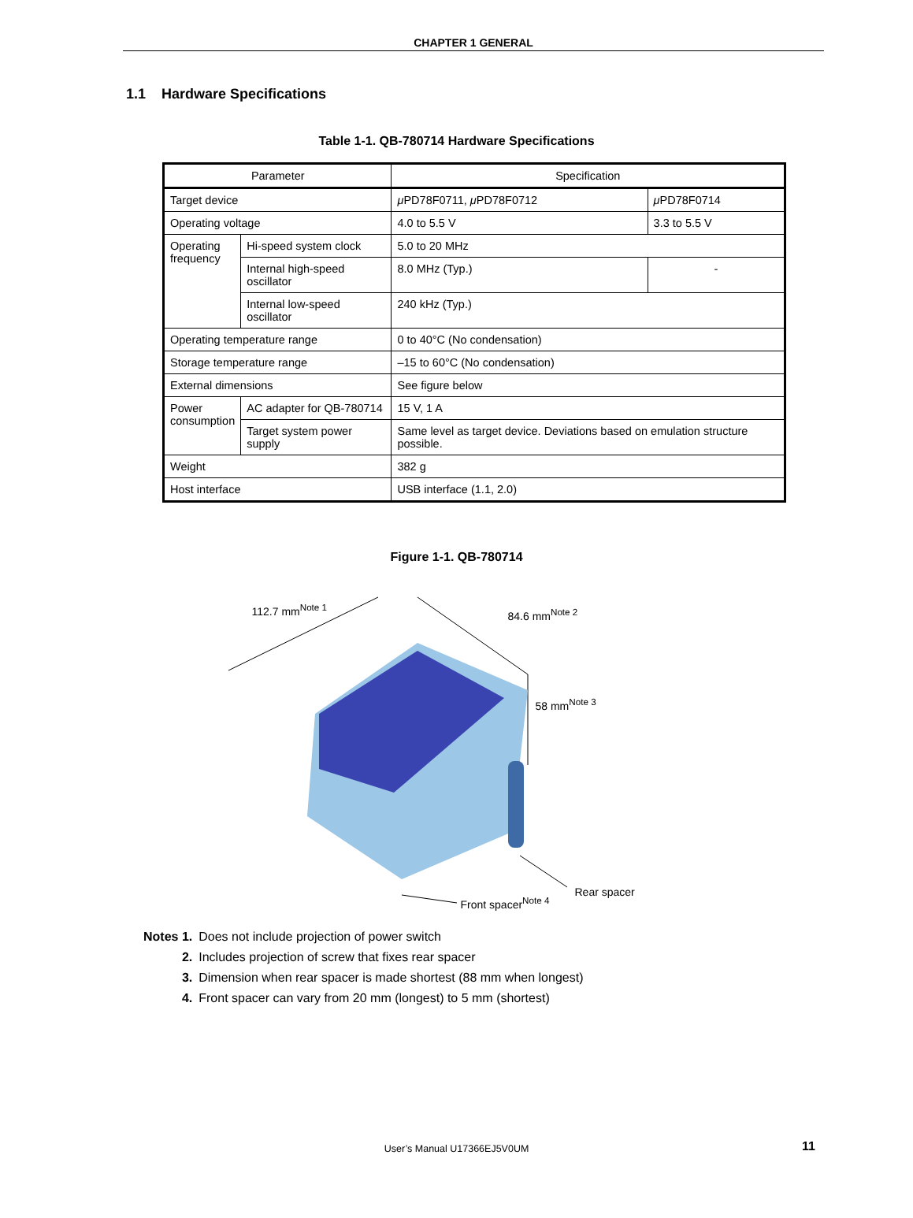CHAPTER 1 GENERAL
1.1 Hardware Specifications
Table 1-1. QB-780714 Hardware Specifications
| Parameter | | Specification | |
| --- | --- | --- | --- |
| Target device | | μ PD78F0711, μ PD78F0712 | μ PD78F0714 |
| Operating voltage | | 4.0 to 5.5 V | 3.3 to 5.5 V |
| Operating frequency | Hi-speed system clock | 5.0 to 20 MHz | |
| | Internal high-speed oscillator | 8.0 MHz (Typ.) | - |
| | Internal low-speed oscillator | 240 kHz (Typ.) | |
| Operating temperature range | | 0 to 40°C (No condensation) | |
| Storage temperature range | | –15 to 60°C (No condensation) | |
| External dimensions | | See figure below | |
| Power consumption | AC adapter for QB-780714 | 15 V, 1 A | |
| | Target system power supply | Same level as target device. Deviations based on emulation structure possible. | |
| Weight | | 382 g | |
| Host interface | | USB interface (1.1, 2.0) | |
Figure 1-1. QB-780714
112.7 mm<sup>Note 1</sup> 84.6 mm<sup>Note 2</sup>
58 mm<sup>Note 3</sup>
Front spacer<sup>Note 4</sup>
Rear spacer
| Notes 1. | Does not include projection of power switch |
| 2. | Includes projection of screw that fixes rear spacer |
| 3. | Dimension when rear spacer is made shortest (88 mm when longest) |
| 4. | Front spacer can vary from 20 mm (longest) to 5 mm (shortest) |
User’s Manual U17366EJ5V0UM 11